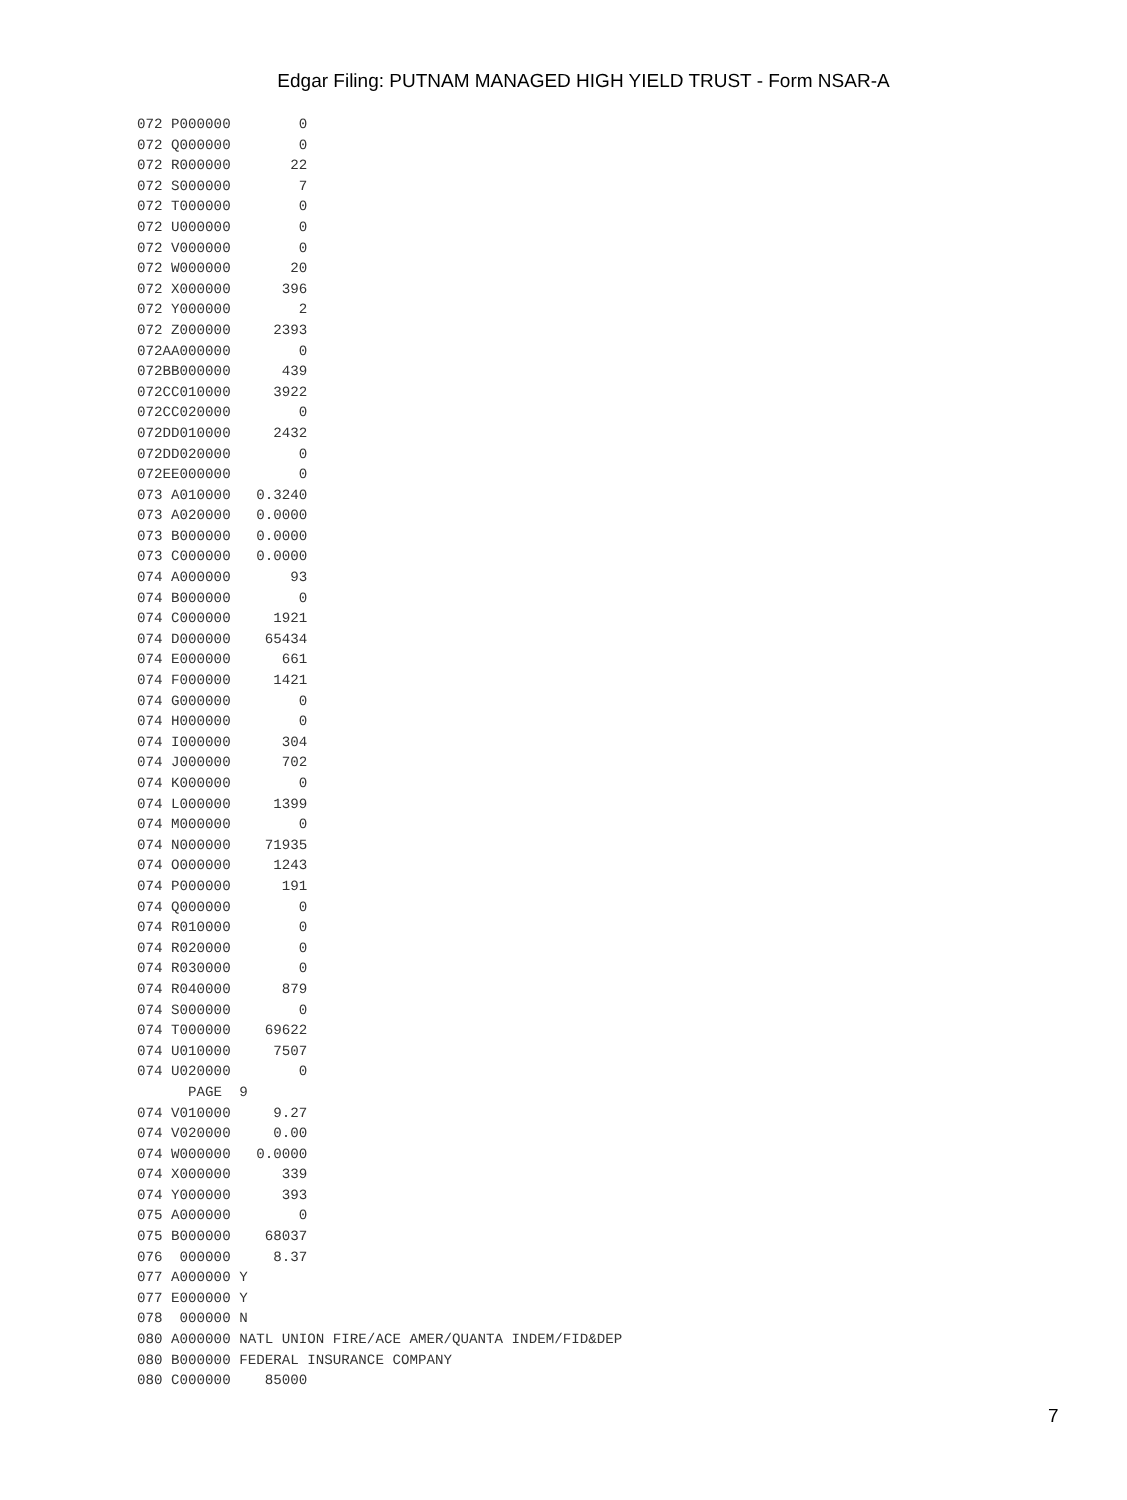Edgar Filing: PUTNAM MANAGED HIGH YIELD TRUST - Form NSAR-A
072 P000000        0
072 Q000000        0
072 R000000       22
072 S000000        7
072 T000000        0
072 U000000        0
072 V000000        0
072 W000000       20
072 X000000      396
072 Y000000        2
072 Z000000     2393
072AA000000        0
072BB000000      439
072CC010000     3922
072CC020000        0
072DD010000     2432
072DD020000        0
072EE000000        0
073 A010000   0.3240
073 A020000   0.0000
073 B000000   0.0000
073 C000000   0.0000
074 A000000       93
074 B000000        0
074 C000000     1921
074 D000000    65434
074 E000000      661
074 F000000     1421
074 G000000        0
074 H000000        0
074 I000000      304
074 J000000      702
074 K000000        0
074 L000000     1399
074 M000000        0
074 N000000    71935
074 O000000     1243
074 P000000      191
074 Q000000        0
074 R010000        0
074 R020000        0
074 R030000        0
074 R040000      879
074 S000000        0
074 T000000    69622
074 U010000     7507
074 U020000        0
      PAGE  9
074 V010000     9.27
074 V020000     0.00
074 W000000   0.0000
074 X000000      339
074 Y000000      393
075 A000000        0
075 B000000    68037
076  000000     8.37
077 A000000 Y
077 E000000 Y
078  000000 N
080 A000000 NATL UNION FIRE/ACE AMER/QUANTA INDEM/FID&DEP
080 B000000 FEDERAL INSURANCE COMPANY
080 C000000    85000
7